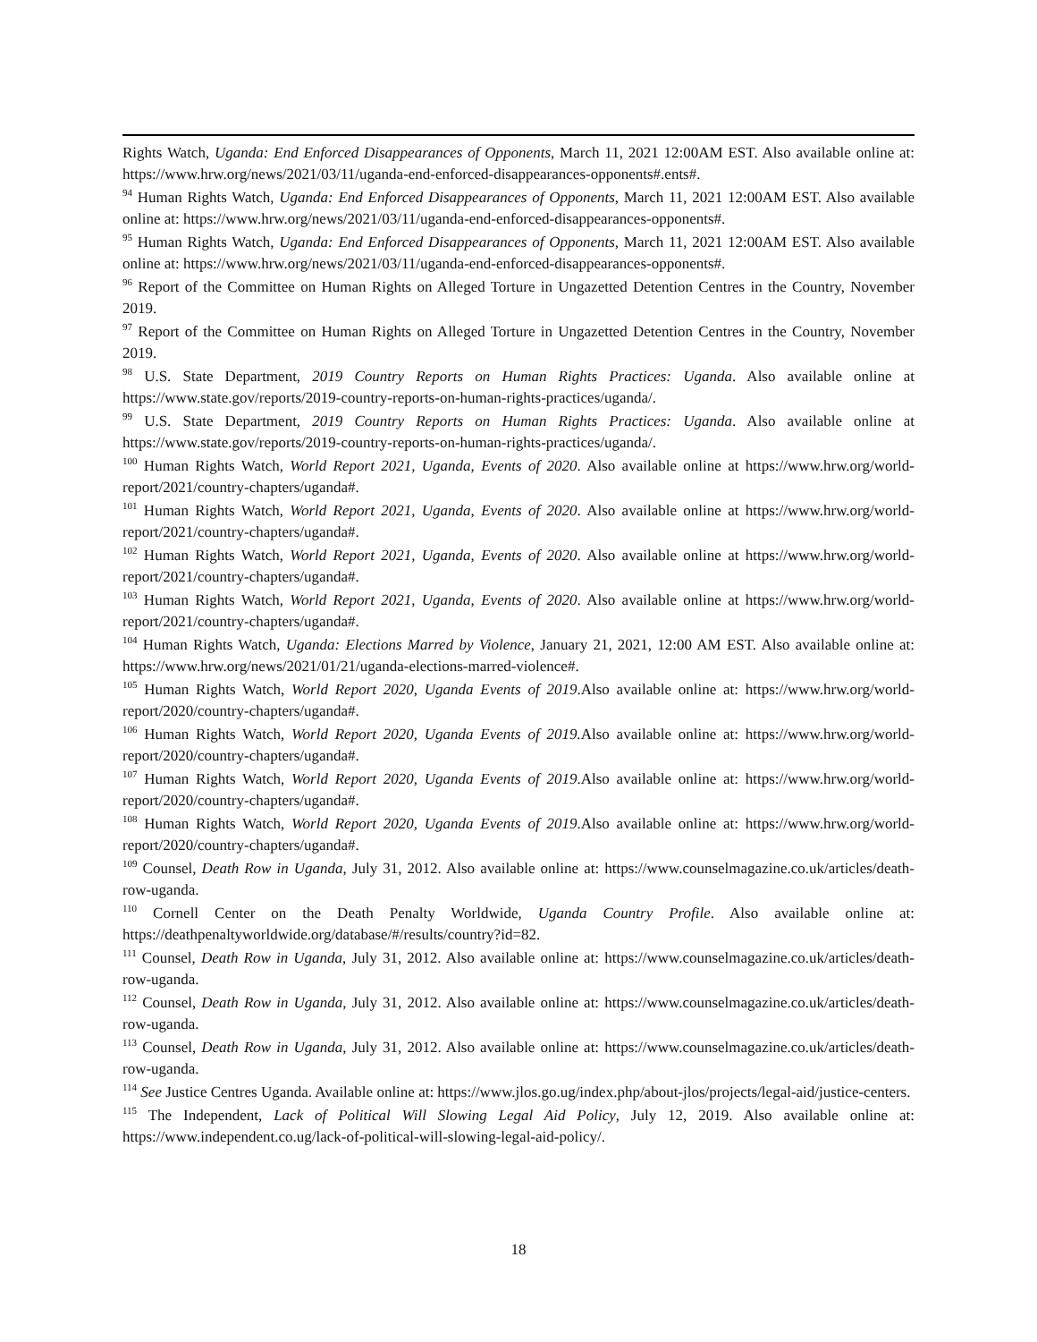Rights Watch, Uganda: End Enforced Disappearances of Opponents, March 11, 2021 12:00AM EST. Also available online at: https://www.hrw.org/news/2021/03/11/uganda-end-enforced-disappearances-opponents#.ents#.
<sup>94</sup> Human Rights Watch, Uganda: End Enforced Disappearances of Opponents, March 11, 2021 12:00AM EST. Also available online at: https://www.hrw.org/news/2021/03/11/uganda-end-enforced-disappearances-opponents#.
<sup>95</sup> Human Rights Watch, Uganda: End Enforced Disappearances of Opponents, March 11, 2021 12:00AM EST. Also available online at: https://www.hrw.org/news/2021/03/11/uganda-end-enforced-disappearances-opponents#.
<sup>96</sup> Report of the Committee on Human Rights on Alleged Torture in Ungazetted Detention Centres in the Country, November 2019.
<sup>97</sup> Report of the Committee on Human Rights on Alleged Torture in Ungazetted Detention Centres in the Country, November 2019.
<sup>98</sup> U.S. State Department, 2019 Country Reports on Human Rights Practices: Uganda. Also available online at https://www.state.gov/reports/2019-country-reports-on-human-rights-practices/uganda/.
<sup>99</sup> U.S. State Department, 2019 Country Reports on Human Rights Practices: Uganda. Also available online at https://www.state.gov/reports/2019-country-reports-on-human-rights-practices/uganda/.
<sup>100</sup> Human Rights Watch, World Report 2021, Uganda, Events of 2020. Also available online at https://www.hrw.org/world-report/2021/country-chapters/uganda#.
<sup>101</sup> Human Rights Watch, World Report 2021, Uganda, Events of 2020. Also available online at https://www.hrw.org/world-report/2021/country-chapters/uganda#.
<sup>102</sup> Human Rights Watch, World Report 2021, Uganda, Events of 2020. Also available online at https://www.hrw.org/world-report/2021/country-chapters/uganda#.
<sup>103</sup> Human Rights Watch, World Report 2021, Uganda, Events of 2020. Also available online at https://www.hrw.org/world-report/2021/country-chapters/uganda#.
<sup>104</sup> Human Rights Watch, Uganda: Elections Marred by Violence, January 21, 2021, 12:00 AM EST. Also available online at: https://www.hrw.org/news/2021/01/21/uganda-elections-marred-violence#.
<sup>105</sup> Human Rights Watch, World Report 2020, Uganda Events of 2019.Also available online at: https://www.hrw.org/world-report/2020/country-chapters/uganda#.
<sup>106</sup> Human Rights Watch, World Report 2020, Uganda Events of 2019. Also available online at: https://www.hrw.org/world-report/2020/country-chapters/uganda#.
<sup>107</sup> Human Rights Watch, World Report 2020, Uganda Events of 2019.Also available online at: https://www.hrw.org/world-report/2020/country-chapters/uganda#.
<sup>108</sup> Human Rights Watch, World Report 2020, Uganda Events of 2019.Also available online at: https://www.hrw.org/world-report/2020/country-chapters/uganda#.
<sup>109</sup> Counsel, Death Row in Uganda, July 31, 2012. Also available online at: https://www.counselmagazine.co.uk/articles/death-row-uganda.
<sup>110</sup> Cornell Center on the Death Penalty Worldwide, Uganda Country Profile. Also available online at: https://deathpenaltyworldwide.org/database/#/results/country?id=82.
<sup>111</sup> Counsel, Death Row in Uganda, July 31, 2012. Also available online at: https://www.counselmagazine.co.uk/articles/death-row-uganda.
<sup>112</sup> Counsel, Death Row in Uganda, July 31, 2012. Also available online at: https://www.counselmagazine.co.uk/articles/death-row-uganda.
<sup>113</sup> Counsel, Death Row in Uganda, July 31, 2012. Also available online at: https://www.counselmagazine.co.uk/articles/death-row-uganda.
<sup>114</sup> See Justice Centres Uganda. Available online at: https://www.jlos.go.ug/index.php/about-jlos/projects/legal-aid/justice-centers.
<sup>115</sup> The Independent, Lack of Political Will Slowing Legal Aid Policy, July 12, 2019. Also available online at: https://www.independent.co.ug/lack-of-political-will-slowing-legal-aid-policy/.
18